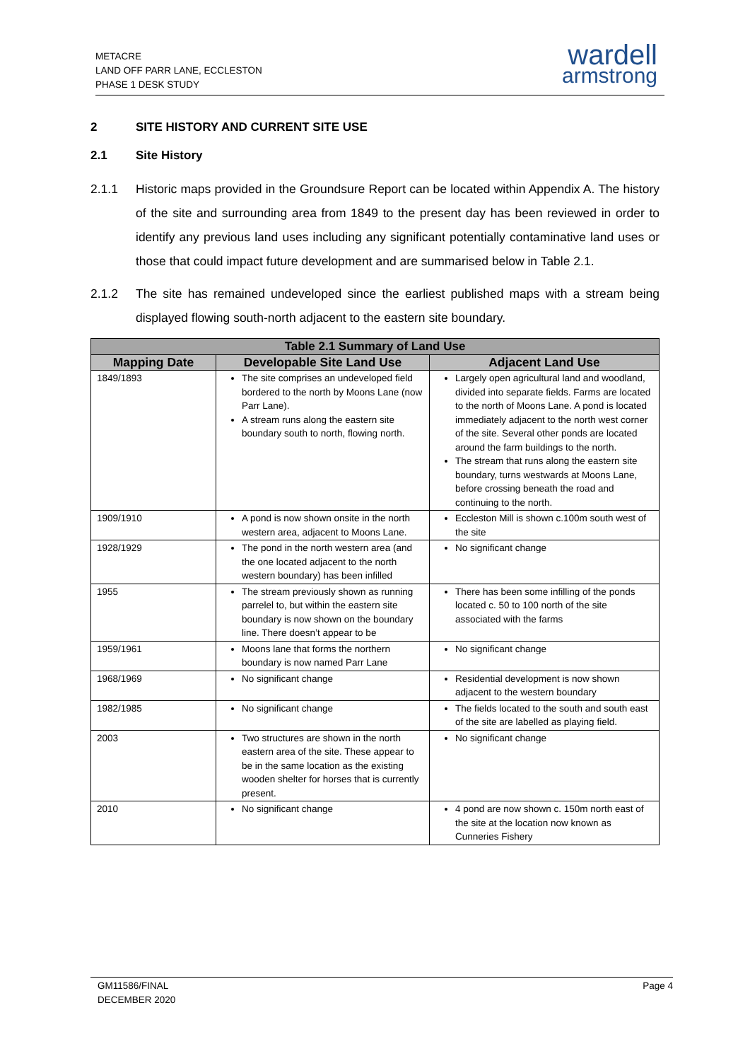METACRE
LAND OFF PARR LANE, ECCLESTON
PHASE 1 DESK STUDY
wardell
armstrong
2 SITE HISTORY AND CURRENT SITE USE
2.1 Site History
2.1.1 Historic maps provided in the Groundsure Report can be located within Appendix A. The history of the site and surrounding area from 1849 to the present day has been reviewed in order to identify any previous land uses including any significant potentially contaminative land uses or those that could impact future development and are summarised below in Table 2.1.
2.1.2 The site has remained undeveloped since the earliest published maps with a stream being displayed flowing south-north adjacent to the eastern site boundary.
| Table 2.1 Summary of Land Use | | |
| --- | --- | --- |
| Mapping Date | Developable Site Land Use | Adjacent Land Use |
| 1849/1893 | The site comprises an undeveloped field bordered to the north by Moons Lane (now Parr Lane). A stream runs along the eastern site boundary south to north, flowing north. | Largely open agricultural land and woodland, divided into separate fields. Farms are located to the north of Moons Lane. A pond is located immediately adjacent to the north west corner of the site. Several other ponds are located around the farm buildings to the north. The stream that runs along the eastern site boundary, turns westwards at Moons Lane, before crossing beneath the road and continuing to the north. |
| 1909/1910 | A pond is now shown onsite in the north western area, adjacent to Moons Lane. | Eccleston Mill is shown c.100m south west of the site |
| 1928/1929 | The pond in the north western area (and the one located adjacent to the north western boundary) has been infilled | No significant change |
| 1955 | The stream previously shown as running parrelel to, but within the eastern site boundary is now shown on the boundary line. There doesn’t appear to be | There has been some infilling of the ponds located c. 50 to 100 north of the site associated with the farms |
| 1959/1961 | Moons lane that forms the northern boundary is now named Parr Lane | No significant change |
| 1968/1969 | No significant change | Residential development is now shown adjacent to the western boundary |
| 1982/1985 | No significant change | The fields located to the south and south east of the site are labelled as playing field. |
| 2003 | Two structures are shown in the north eastern area of the site. These appear to be in the same location as the existing wooden shelter for horses that is currently present. | No significant change |
| 2010 | No significant change | 4 pond are now shown c. 150m north east of the site at the location now known as Cunneries Fishery |
GM11586/FINAL
DECEMBER 2020 Page 4